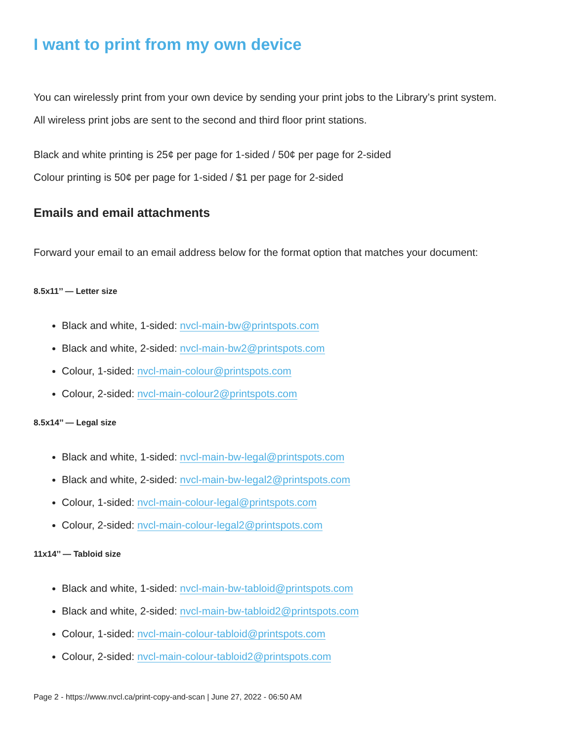I want to print from my own device
You can wirelessly print from your own device by sending your print jobs to the Library’s print system.
All wireless print jobs are sent to the second and third floor print stations.
Black and white printing is 25¢ per page for 1-sided / 50¢ per page for 2-sided
Colour printing is 50¢ per page for 1-sided / $1 per page for 2-sided
Emails and email attachments
Forward your email to an email address below for the format option that matches your document:
8.5x11’’ — Letter size
Black and white, 1-sided: nvcl-main-bw@printspots.com
Black and white, 2-sided: nvcl-main-bw2@printspots.com
Colour, 1-sided: nvcl-main-colour@printspots.com
Colour, 2-sided: nvcl-main-colour2@printspots.com
8.5x14’’ — Legal size
Black and white, 1-sided: nvcl-main-bw-legal@printspots.com
Black and white, 2-sided: nvcl-main-bw-legal2@printspots.com
Colour, 1-sided: nvcl-main-colour-legal@printspots.com
Colour, 2-sided: nvcl-main-colour-legal2@printspots.com
11x14’’ — Tabloid size
Black and white, 1-sided: nvcl-main-bw-tabloid@printspots.com
Black and white, 2-sided: nvcl-main-bw-tabloid2@printspots.com
Colour, 1-sided: nvcl-main-colour-tabloid@printspots.com
Colour, 2-sided: nvcl-main-colour-tabloid2@printspots.com
Page 2 - https://www.nvcl.ca/print-copy-and-scan | June 27, 2022 - 06:50 AM